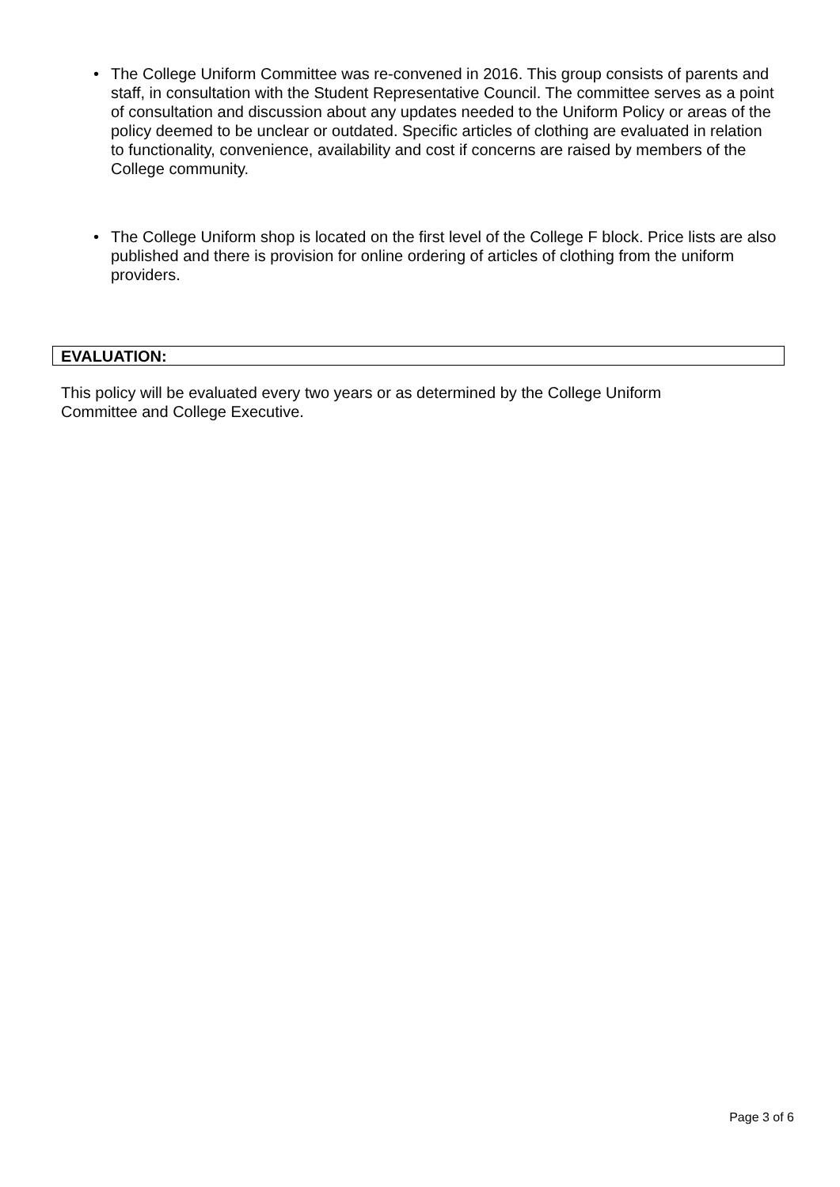• The College Uniform Committee was re-convened in 2016. This group consists of parents and staff, in consultation with the Student Representative Council. The committee serves as a point of consultation and discussion about any updates needed to the Uniform Policy or areas of the policy deemed to be unclear or outdated. Specific articles of clothing are evaluated in relation to functionality, convenience, availability and cost if concerns are raised by members of the College community.
• The College Uniform shop is located on the first level of the College F block. Price lists are also published and there is provision for online ordering of articles of clothing from the uniform providers.
EVALUATION:
This policy will be evaluated every two years or as determined by the College Uniform Committee and College Executive.
Page 3 of 6